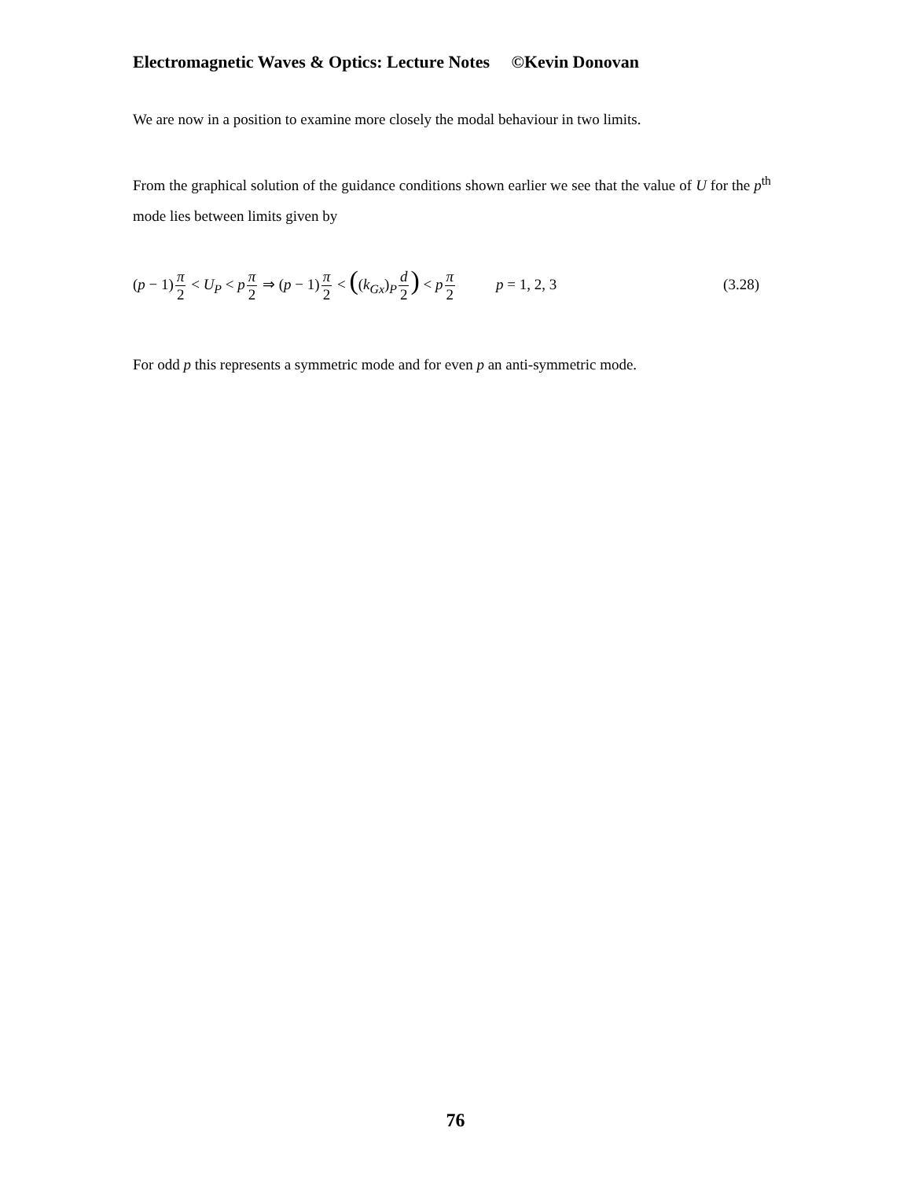Electromagnetic Waves & Optics: Lecture Notes ©Kevin Donovan
We are now in a position to examine more closely the modal behaviour in two limits.
From the graphical solution of the guidance conditions shown earlier we see that the value of U for the p<sup>th</sup> mode lies between limits given by
(p − 1)π 2 < U<sub>P</sub> < pπ 2 ⇒ (p − 1)π 2 < ((k<sub>Gx</sub>)<sub>P</sub>d 2) < pπ 2 p = 1, 2, 3 (3.28)
For odd p this represents a symmetric mode and for even p an anti-symmetric mode.
76